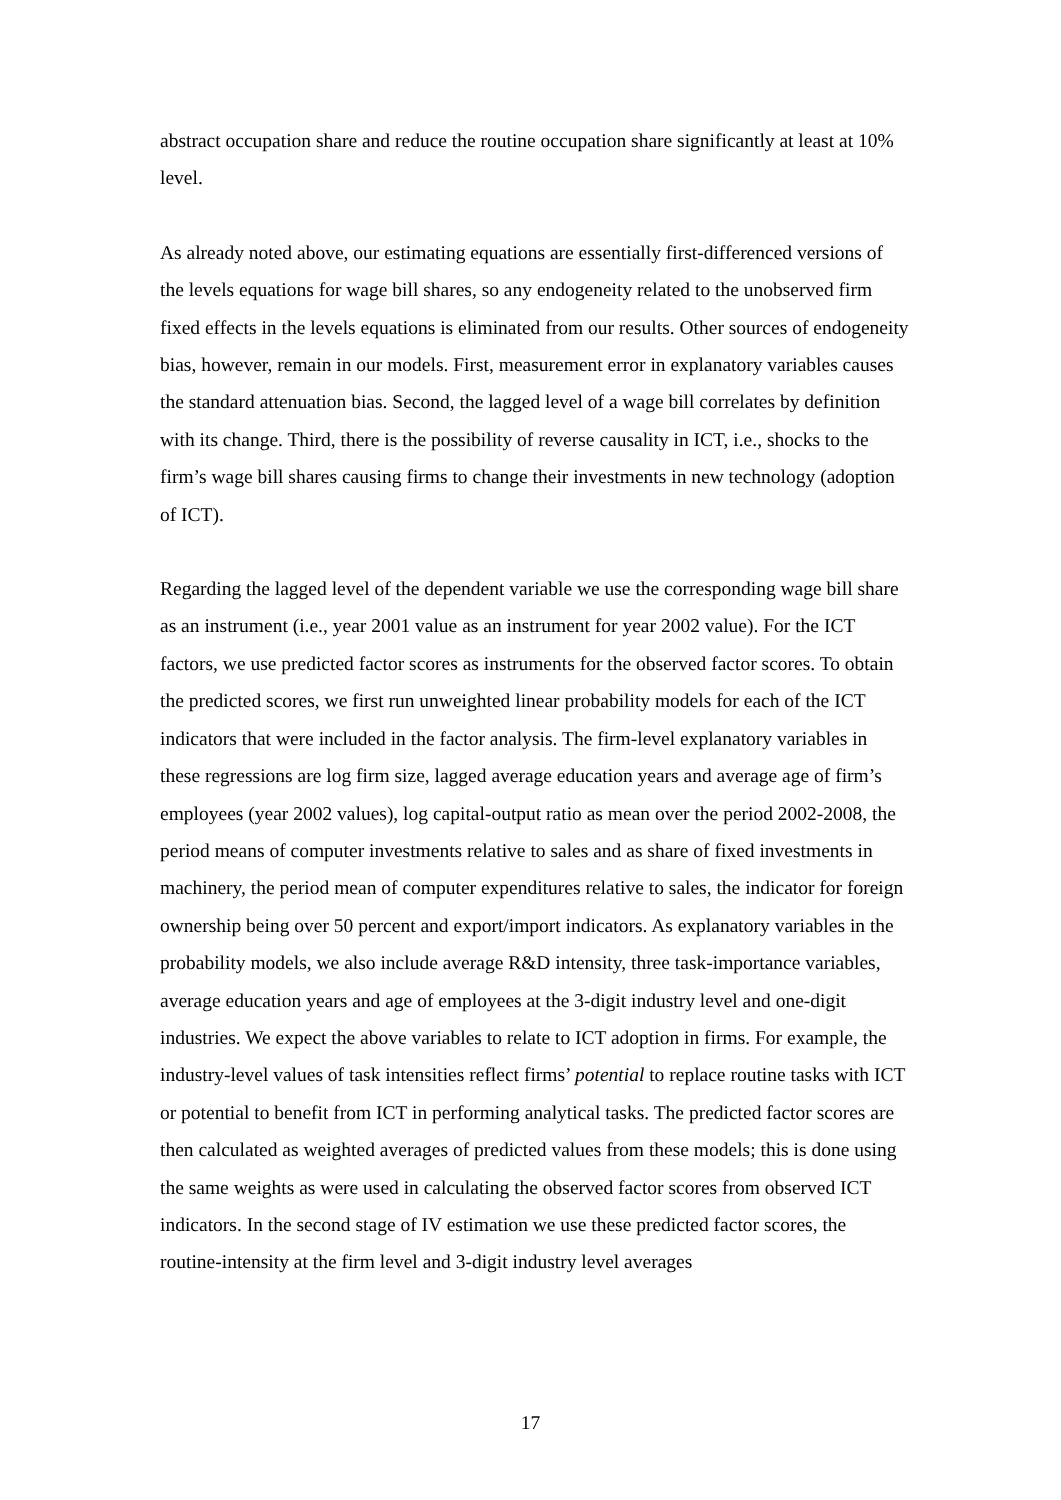abstract occupation share and reduce the routine occupation share significantly at least at 10% level.
As already noted above, our estimating equations are essentially first-differenced versions of the levels equations for wage bill shares, so any endogeneity related to the unobserved firm fixed effects in the levels equations is eliminated from our results. Other sources of endogeneity bias, however, remain in our models. First, measurement error in explanatory variables causes the standard attenuation bias. Second, the lagged level of a wage bill correlates by definition with its change. Third, there is the possibility of reverse causality in ICT, i.e., shocks to the firm’s wage bill shares causing firms to change their investments in new technology (adoption of ICT).
Regarding the lagged level of the dependent variable we use the corresponding wage bill share as an instrument (i.e., year 2001 value as an instrument for year 2002 value). For the ICT factors, we use predicted factor scores as instruments for the observed factor scores. To obtain the predicted scores, we first run unweighted linear probability models for each of the ICT indicators that were included in the factor analysis. The firm-level explanatory variables in these regressions are log firm size, lagged average education years and average age of firm’s employees (year 2002 values), log capital-output ratio as mean over the period 2002-2008, the period means of computer investments relative to sales and as share of fixed investments in machinery, the period mean of computer expenditures relative to sales, the indicator for foreign ownership being over 50 percent and export/import indicators. As explanatory variables in the probability models, we also include average R&D intensity, three task-importance variables, average education years and age of employees at the 3-digit industry level and one-digit industries. We expect the above variables to relate to ICT adoption in firms. For example, the industry-level values of task intensities reflect firms’ potential to replace routine tasks with ICT or potential to benefit from ICT in performing analytical tasks. The predicted factor scores are then calculated as weighted averages of predicted values from these models; this is done using the same weights as were used in calculating the observed factor scores from observed ICT indicators. In the second stage of IV estimation we use these predicted factor scores, the routine-intensity at the firm level and 3-digit industry level averages
17